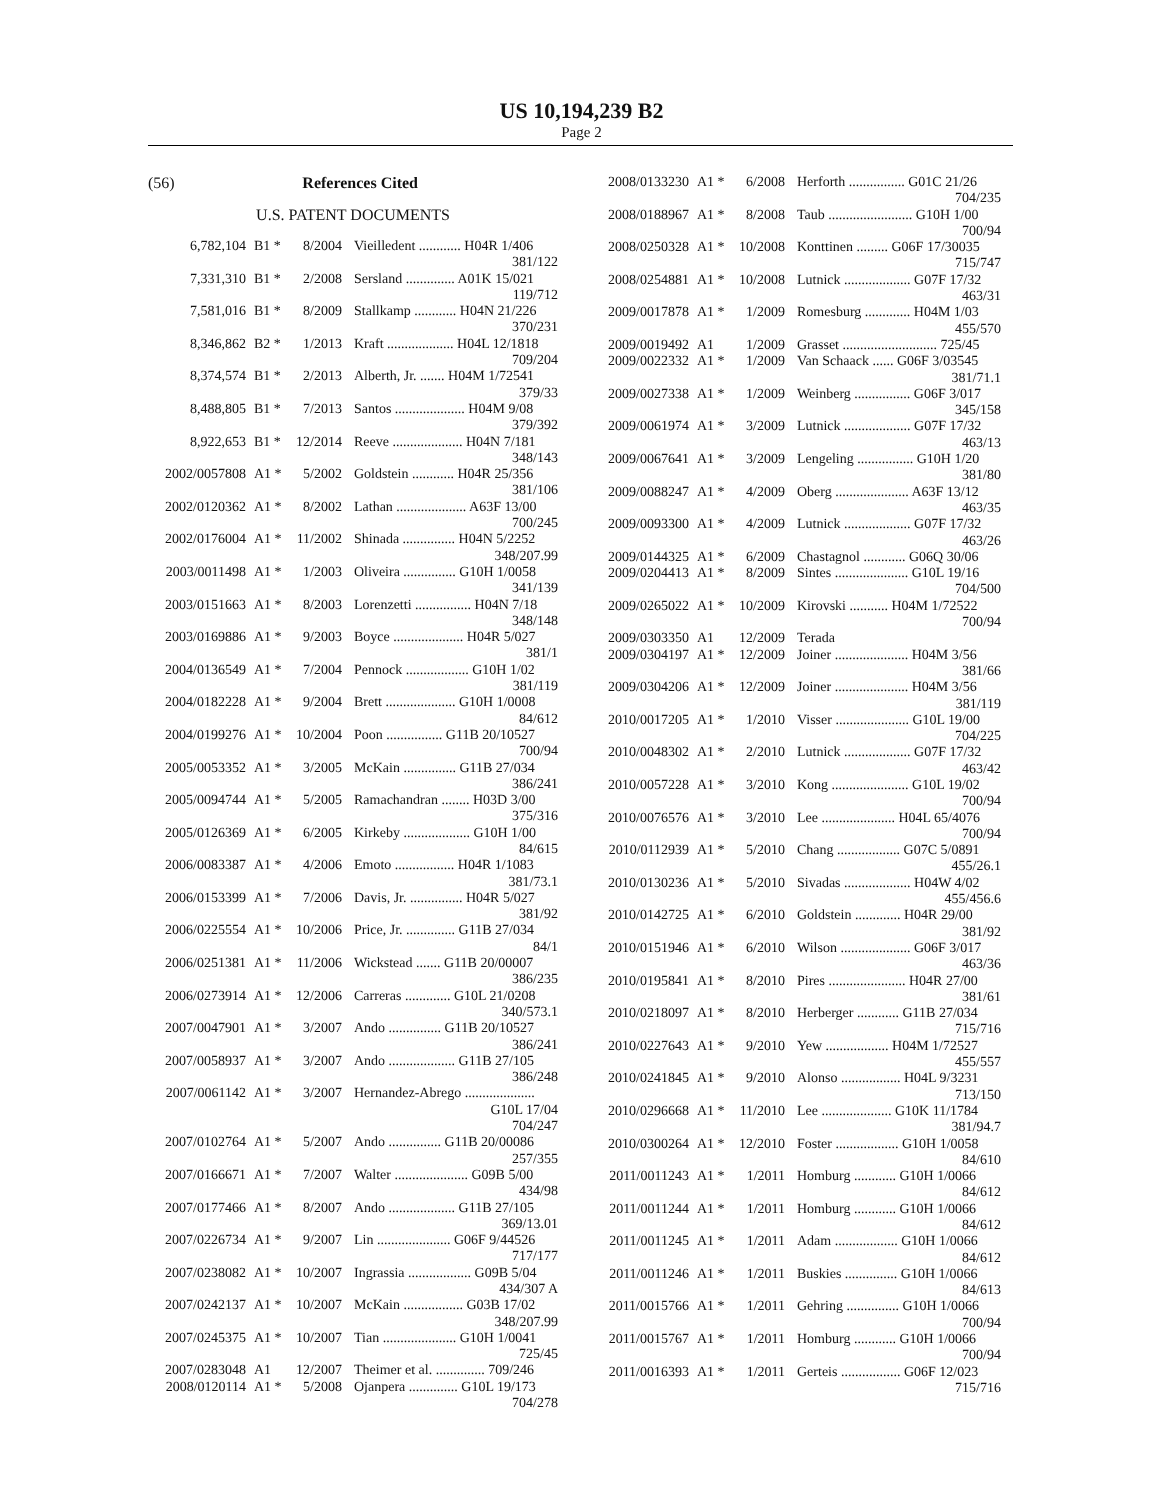US 10,194,239 B2
Page 2
(56) References Cited
U.S. PATENT DOCUMENTS
| 6,782,104 | B1 * | 8/2004 | Vieilledent ............ H04R 1/406 381/122 |
| 7,331,310 | B1 * | 2/2008 | Sersland .............. A01K 15/021 119/712 |
| 7,581,016 | B1 * | 8/2009 | Stallkamp ............ H04N 21/226 370/231 |
| 8,346,862 | B2 * | 1/2013 | Kraft ................... H04L 12/1818 709/204 |
| 8,374,574 | B1 * | 2/2013 | Alberth, Jr. ....... H04M 1/72541 379/33 |
| 8,488,805 | B1 * | 7/2013 | Santos .................... H04M 9/08 379/392 |
| 8,922,653 | B1 * | 12/2014 | Reeve .................... H04N 7/181 348/143 |
| 2002/0057808 | A1 * | 5/2002 | Goldstein ............ H04R 25/356 381/106 |
| 2002/0120362 | A1 * | 8/2002 | Lathan .................... A63F 13/00 700/245 |
| 2002/0176004 | A1 * | 11/2002 | Shinada ............... H04N 5/2252 348/207.99 |
| 2003/0011498 | A1 * | 1/2003 | Oliveira ............... G10H 1/0058 341/139 |
| 2003/0151663 | A1 * | 8/2003 | Lorenzetti ................ H04N 7/18 348/148 |
| 2003/0169886 | A1 * | 9/2003 | Boyce .................... H04R 5/027 381/1 |
| 2004/0136549 | A1 * | 7/2004 | Pennock .................. G10H 1/02 381/119 |
| 2004/0182228 | A1 * | 9/2004 | Brett .................... G10H 1/0008 84/612 |
| 2004/0199276 | A1 * | 10/2004 | Poon ................ G11B 20/10527 700/94 |
| 2005/0053352 | A1 * | 3/2005 | McKain ............... G11B 27/034 386/241 |
| 2005/0094744 | A1 * | 5/2005 | Ramachandran ........ H03D 3/00 375/316 |
| 2005/0126369 | A1 * | 6/2005 | Kirkeby ................... G10H 1/00 84/615 |
| 2006/0083387 | A1 * | 4/2006 | Emoto ................. H04R 1/1083 381/73.1 |
| 2006/0153399 | A1 * | 7/2006 | Davis, Jr. ............... H04R 5/027 381/92 |
| 2006/0225554 | A1 * | 10/2006 | Price, Jr. .............. G11B 27/034 84/1 |
| 2006/0251381 | A1 * | 11/2006 | Wickstead ....... G11B 20/00007 386/235 |
| 2006/0273914 | A1 * | 12/2006 | Carreras ............. G10L 21/0208 340/573.1 |
| 2007/0047901 | A1 * | 3/2007 | Ando ............... G11B 20/10527 386/241 |
| 2007/0058937 | A1 * | 3/2007 | Ando ................... G11B 27/105 386/248 |
| 2007/0061142 | A1 * | 3/2007 | Hernandez-Abrego .................... G10L 17/04 704/247 |
| 2007/0102764 | A1 * | 5/2007 | Ando ............... G11B 20/00086 257/355 |
| 2007/0166671 | A1 * | 7/2007 | Walter ..................... G09B 5/00 434/98 |
| 2007/0177466 | A1 * | 8/2007 | Ando ................... G11B 27/105 369/13.01 |
| 2007/0226734 | A1 * | 9/2007 | Lin ..................... G06F 9/44526 717/177 |
| 2007/0238082 | A1 * | 10/2007 | Ingrassia .................. G09B 5/04 434/307 A |
| 2007/0242137 | A1 * | 10/2007 | McKain ................. G03B 17/02 348/207.99 |
| 2007/0245375 | A1 * | 10/2007 | Tian ..................... G10H 1/0041 725/45 |
| 2007/0283048 | A1 | 12/2007 | Theimer et al. .............. 709/246 |
| 2008/0120114 | A1 * | 5/2008 | Ojanpera .............. G10L 19/173 704/278 |
| 2008/0133230 | A1 * | 6/2008 | Herforth ................ G01C 21/26 704/235 |
| 2008/0188967 | A1 * | 8/2008 | Taub ........................ G10H 1/00 700/94 |
| 2008/0250328 | A1 * | 10/2008 | Konttinen ......... G06F 17/30035 715/747 |
| 2008/0254881 | A1 * | 10/2008 | Lutnick ................... G07F 17/32 463/31 |
| 2009/0017878 | A1 * | 1/2009 | Romesburg ............. H04M 1/03 455/570 |
| 2009/0019492 | A1 | 1/2009 | Grasset ........................... 725/45 |
| 2009/0022332 | A1 * | 1/2009 | Van Schaack ...... G06F 3/03545 381/71.1 |
| 2009/0027338 | A1 * | 1/2009 | Weinberg ................ G06F 3/017 345/158 |
| 2009/0061974 | A1 * | 3/2009 | Lutnick ................... G07F 17/32 463/13 |
| 2009/0067641 | A1 * | 3/2009 | Lengeling ................ G10H 1/20 381/80 |
| 2009/0088247 | A1 * | 4/2009 | Oberg ..................... A63F 13/12 463/35 |
| 2009/0093300 | A1 * | 4/2009 | Lutnick ................... G07F 17/32 463/26 |
| 2009/0144325 | A1 * | 6/2009 | Chastagnol ............ G06Q 30/06 |
| 2009/0204413 | A1 * | 8/2009 | Sintes ..................... G10L 19/16 704/500 |
| 2009/0265022 | A1 * | 10/2009 | Kirovski ........... H04M 1/72522 700/94 |
| 2009/0303350 | A1 | 12/2009 | Terada |
| 2009/0304197 | A1 * | 12/2009 | Joiner ..................... H04M 3/56 381/66 |
| 2009/0304206 | A1 * | 12/2009 | Joiner ..................... H04M 3/56 381/119 |
| 2010/0017205 | A1 * | 1/2010 | Visser ..................... G10L 19/00 704/225 |
| 2010/0048302 | A1 * | 2/2010 | Lutnick ................... G07F 17/32 463/42 |
| 2010/0057228 | A1 * | 3/2010 | Kong ...................... G10L 19/02 700/94 |
| 2010/0076576 | A1 * | 3/2010 | Lee ..................... H04L 65/4076 700/94 |
| 2010/0112939 | A1 * | 5/2010 | Chang .................. G07C 5/0891 455/26.1 |
| 2010/0130236 | A1 * | 5/2010 | Sivadas ................... H04W 4/02 455/456.6 |
| 2010/0142725 | A1 * | 6/2010 | Goldstein ............. H04R 29/00 381/92 |
| 2010/0151946 | A1 * | 6/2010 | Wilson .................... G06F 3/017 463/36 |
| 2010/0195841 | A1 * | 8/2010 | Pires ...................... H04R 27/00 381/61 |
| 2010/0218097 | A1 * | 8/2010 | Herberger ............ G11B 27/034 715/716 |
| 2010/0227643 | A1 * | 9/2010 | Yew .................. H04M 1/72527 455/557 |
| 2010/0241845 | A1 * | 9/2010 | Alonso ................. H04L 9/3231 713/150 |
| 2010/0296668 | A1 * | 11/2010 | Lee .................... G10K 11/1784 381/94.7 |
| 2010/0300264 | A1 * | 12/2010 | Foster .................. G10H 1/0058 84/610 |
| 2011/0011243 | A1 * | 1/2011 | Homburg ............ G10H 1/0066 84/612 |
| 2011/0011244 | A1 * | 1/2011 | Homburg ............ G10H 1/0066 84/612 |
| 2011/0011245 | A1 * | 1/2011 | Adam .................. G10H 1/0066 84/612 |
| 2011/0011246 | A1 * | 1/2011 | Buskies ............... G10H 1/0066 84/613 |
| 2011/0015766 | A1 * | 1/2011 | Gehring ............... G10H 1/0066 700/94 |
| 2011/0015767 | A1 * | 1/2011 | Homburg ............ G10H 1/0066 700/94 |
| 2011/0016393 | A1 * | 1/2011 | Gerteis ................. G06F 12/023 715/716 |